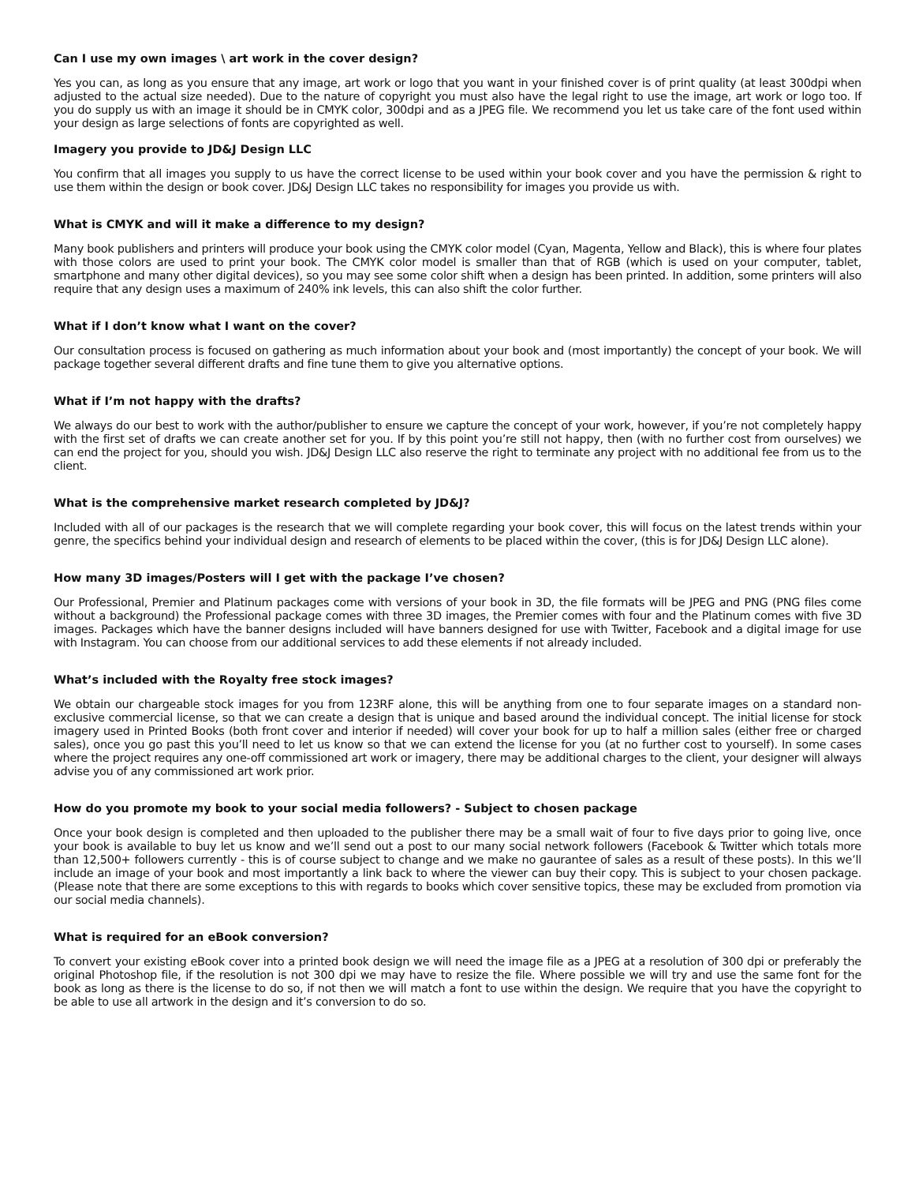Can I use my own images \ art work in the cover design?
Yes you can, as long as you ensure that any image, art work or logo that you want in your finished cover is of print quality (at least 300dpi when adjusted to the actual size needed). Due to the nature of copyright you must also have the legal right to use the image, art work or logo too. If you do supply us with an image it should be in CMYK color, 300dpi and as a JPEG file. We recommend you let us take care of the font used within your design as large selections of fonts are copyrighted as well.
Imagery you provide to JD&J Design LLC
You confirm that all images you supply to us have the correct license to be used within your book cover and you have the permission & right to use them within the design or book cover. JD&J Design LLC takes no responsibility for images you provide us with.
What is CMYK and will it make a difference to my design?
Many book publishers and printers will produce your book using the CMYK color model (Cyan, Magenta, Yellow and Black), this is where four plates with those colors are used to print your book. The CMYK color model is smaller than that of RGB (which is used on your computer, tablet, smartphone and many other digital devices), so you may see some color shift when a design has been printed. In addition, some printers will also require that any design uses a maximum of 240% ink levels, this can also shift the color further.
What if I don’t know what I want on the cover?
Our consultation process is focused on gathering as much information about your book and (most importantly) the concept of your book. We will package together several different drafts and fine tune them to give you alternative options.
What if I’m not happy with the drafts?
We always do our best to work with the author/publisher to ensure we capture the concept of your work, however, if you’re not completely happy with the first set of drafts we can create another set for you. If by this point you’re still not happy, then (with no further cost from ourselves) we can end the project for you, should you wish. JD&J Design LLC also reserve the right to terminate any project with no additional fee from us to the client.
What is the comprehensive market research completed by JD&J?
Included with all of our packages is the research that we will complete regarding your book cover, this will focus on the latest trends within your genre, the specifics behind your individual design and research of elements to be placed within the cover, (this is for JD&J Design LLC alone).
How many 3D images/Posters will I get with the package I’ve chosen?
Our Professional, Premier and Platinum packages come with versions of your book in 3D, the file formats will be JPEG and PNG (PNG files come without a background) the Professional package comes with three 3D images, the Premier comes with four and the Platinum comes with five 3D images. Packages which have the banner designs included will have banners designed for use with Twitter, Facebook and a digital image for use with Instagram. You can choose from our additional services to add these elements if not already included.
What’s included with the Royalty free stock images?
We obtain our chargeable stock images for you from 123RF alone, this will be anything from one to four separate images on a standard non-exclusive commercial license, so that we can create a design that is unique and based around the individual concept. The initial license for stock imagery used in Printed Books (both front cover and interior if needed) will cover your book for up to half a million sales (either free or charged sales), once you go past this you’ll need to let us know so that we can extend the license for you (at no further cost to yourself). In some cases where the project requires any one-off commissioned art work or imagery, there may be additional charges to the client, your designer will always advise you of any commissioned art work prior.
How do you promote my book to your social media followers? - Subject to chosen package
Once your book design is completed and then uploaded to the publisher there may be a small wait of four to five days prior to going live, once your book is available to buy let us know and we’ll send out a post to our many social network followers (Facebook & Twitter which totals more than 12,500+ followers currently - this is of course subject to change and we make no gaurantee of sales as a result of these posts). In this we’ll include an image of your book and most importantly a link back to where the viewer can buy their copy. This is subject to your chosen package. (Please note that there are some exceptions to this with regards to books which cover sensitive topics, these may be excluded from promotion via our social media channels).
What is required for an eBook conversion?
To convert your existing eBook cover into a printed book design we will need the image file as a JPEG at a resolution of 300 dpi or preferably the original Photoshop file, if the resolution is not 300 dpi we may have to resize the file. Where possible we will try and use the same font for the book as long as there is the license to do so, if not then we will match a font to use within the design. We require that you have the copyright to be able to use all artwork in the design and it’s conversion to do so.